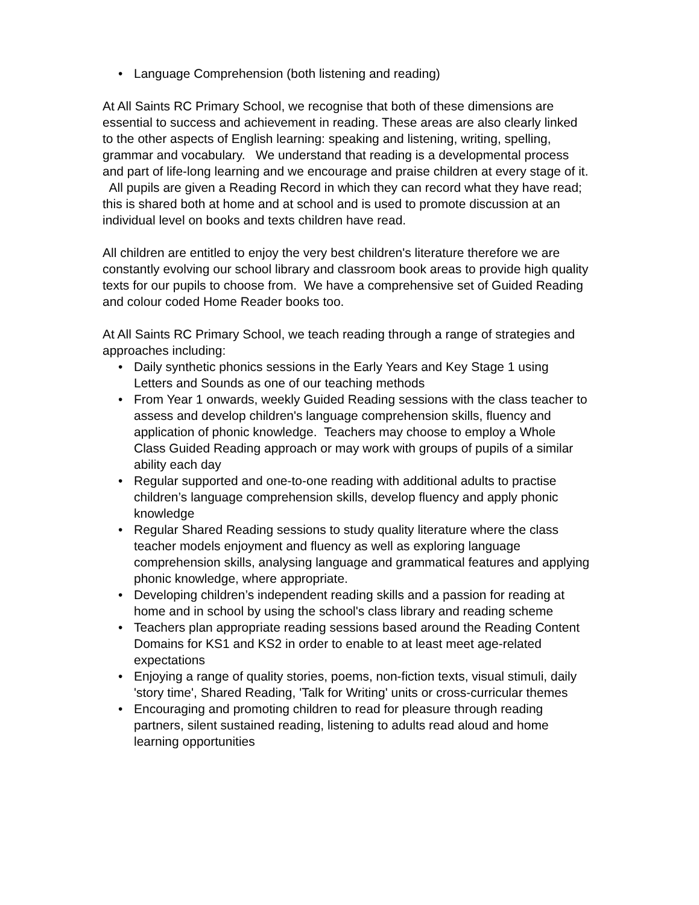• Language Comprehension (both listening and reading)
At All Saints RC Primary School, we recognise that both of these dimensions are essential to success and achievement in reading. These areas are also clearly linked to the other aspects of English learning: speaking and listening, writing, spelling, grammar and vocabulary. We understand that reading is a developmental process and part of life-long learning and we encourage and praise children at every stage of it. All pupils are given a Reading Record in which they can record what they have read; this is shared both at home and at school and is used to promote discussion at an individual level on books and texts children have read.
All children are entitled to enjoy the very best children's literature therefore we are constantly evolving our school library and classroom book areas to provide high quality texts for our pupils to choose from. We have a comprehensive set of Guided Reading and colour coded Home Reader books too.
At All Saints RC Primary School, we teach reading through a range of strategies and approaches including:
• Daily synthetic phonics sessions in the Early Years and Key Stage 1 using Letters and Sounds as one of our teaching methods
• From Year 1 onwards, weekly Guided Reading sessions with the class teacher to assess and develop children's language comprehension skills, fluency and application of phonic knowledge. Teachers may choose to employ a Whole Class Guided Reading approach or may work with groups of pupils of a similar ability each day
• Regular supported and one-to-one reading with additional adults to practise children’s language comprehension skills, develop fluency and apply phonic knowledge
• Regular Shared Reading sessions to study quality literature where the class teacher models enjoyment and fluency as well as exploring language comprehension skills, analysing language and grammatical features and applying phonic knowledge, where appropriate.
• Developing children’s independent reading skills and a passion for reading at home and in school by using the school's class library and reading scheme
• Teachers plan appropriate reading sessions based around the Reading Content Domains for KS1 and KS2 in order to enable to at least meet age-related expectations
• Enjoying a range of quality stories, poems, non-fiction texts, visual stimuli, daily 'story time', Shared Reading, 'Talk for Writing' units or cross-curricular themes
• Encouraging and promoting children to read for pleasure through reading partners, silent sustained reading, listening to adults read aloud and home learning opportunities